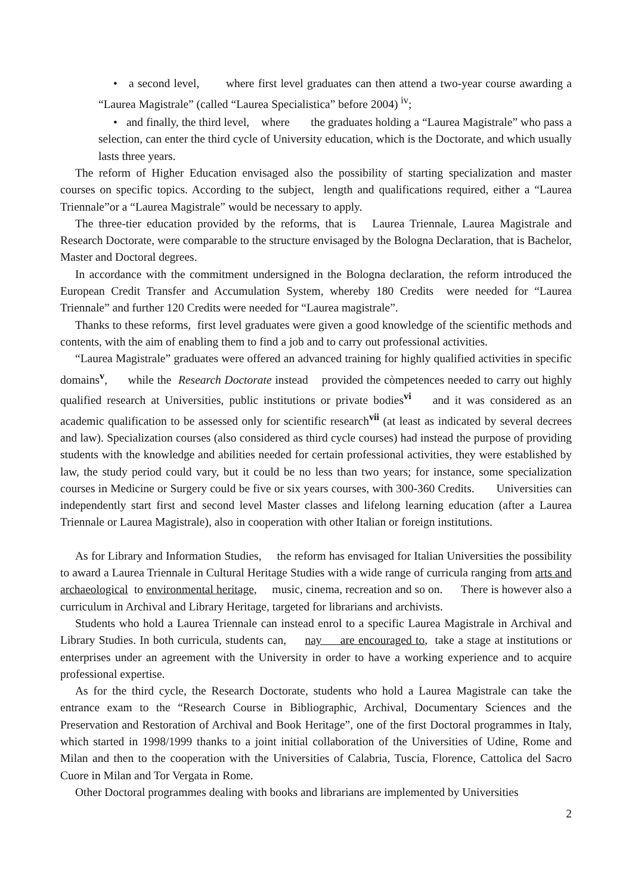• a second level, where first level graduates can then attend a two-year course awarding a “Laurea Magistrale” (called “Laurea Specialistica” before 2004) <sup>iv</sup>;
• and finally, the third level, where the graduates holding a “Laurea Magistrale” who pass a selection, can enter the third cycle of University education, which is the Doctorate, and which usually lasts three years.
The reform of Higher Education envisaged also the possibility of starting specialization and master courses on specific topics. According to the subject, length and qualifications required, either a “Laurea Triennale”or a “Laurea Magistrale” would be necessary to apply.
The three-tier education provided by the reforms, that is Laurea Triennale, Laurea Magistrale and Research Doctorate, were comparable to the structure envisaged by the Bologna Declaration, that is Bachelor, Master and Doctoral degrees.
In accordance with the commitment undersigned in the Bologna declaration, the reform introduced the European Credit Transfer and Accumulation System, whereby 180 Credits were needed for “Laurea Triennale” and further 120 Credits were needed for “Laurea magistrale”.
Thanks to these reforms, first level graduates were given a good knowledge of the scientific methods and contents, with the aim of enabling them to find a job and to carry out professional activities.
“Laurea Magistrale” graduates were offered an advanced training for highly qualified activities in specific domains<sup>v</sup>, while the Research Doctorate instead provided the còmpetences needed to carry out highly qualified research at Universities, public institutions or private bodies<sup>vi</sup> and it was considered as an academic qualification to be assessed only for scientific research<sup>vii</sup> (at least as indicated by several decrees and law). Specialization courses (also considered as third cycle courses) had instead the purpose of providing students with the knowledge and abilities needed for certain professional activities, they were established by law, the study period could vary, but it could be no less than two years; for instance, some specialization courses in Medicine or Surgery could be five or six years courses, with 300-360 Credits. Universities can independently start first and second level Master classes and lifelong learning education (after a Laurea Triennale or Laurea Magistrale), also in cooperation with other Italian or foreign institutions.
As for Library and Information Studies, the reform has envisaged for Italian Universities the possibility to award a Laurea Triennale in Cultural Heritage Studies with a wide range of curricula ranging from arts and archaeological to environmental heritage, music, cinema, recreation and so on. There is however also a curriculum in Archival and Library Heritage, targeted for librarians and archivists.
Students who hold a Laurea Triennale can instead enrol to a specific Laurea Magistrale in Archival and Library Studies. In both curricula, students can, nay are encouraged to, take a stage at institutions or enterprises under an agreement with the University in order to have a working experience and to acquire professional expertise.
As for the third cycle, the Research Doctorate, students who hold a Laurea Magistrale can take the entrance exam to the “Research Course in Bibliographic, Archival, Documentary Sciences and the Preservation and Restoration of Archival and Book Heritage”, one of the first Doctoral programmes in Italy, which started in 1998/1999 thanks to a joint initial collaboration of the Universities of Udine, Rome and Milan and then to the cooperation with the Universities of Calabria, Tuscia, Florence, Cattolica del Sacro Cuore in Milan and Tor Vergata in Rome.
Other Doctoral programmes dealing with books and librarians are implemented by Universities
2